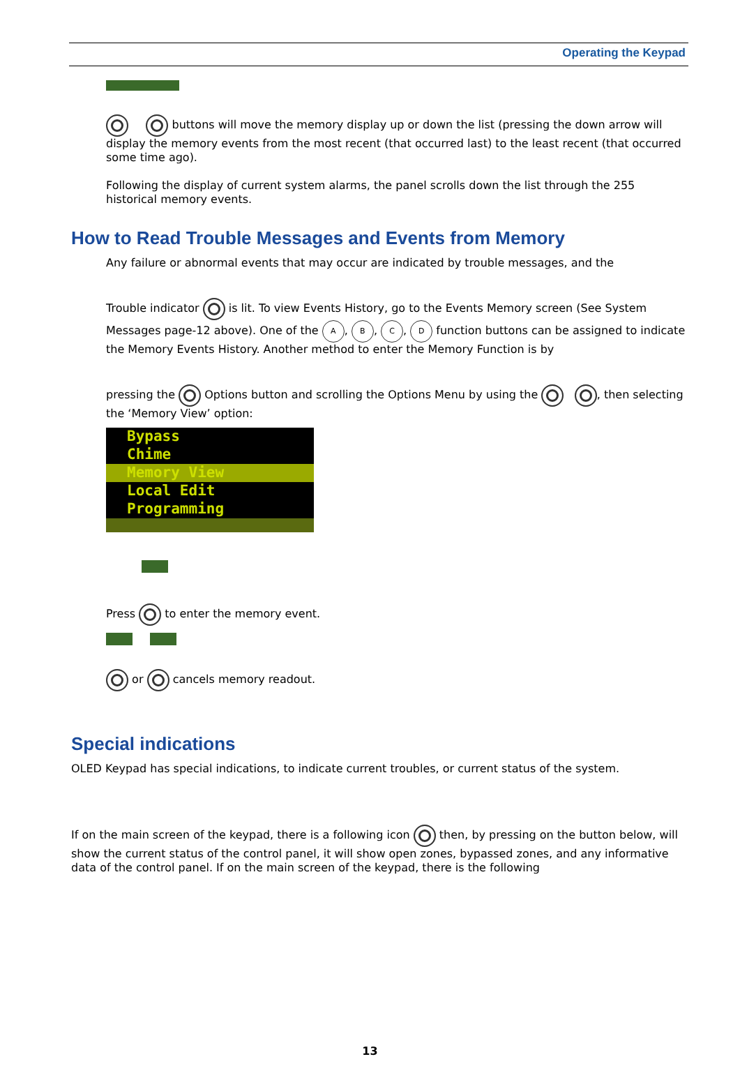Operating the Keypad
buttons will move the memory display up or down the list (pressing the down arrow will display the memory events from the most recent (that occurred last) to the least recent (that occurred some time ago).
Following the display of current system alarms, the panel scrolls down the list through the 255 historical memory events.
How to Read Trouble Messages and Events from Memory
Any failure or abnormal events that may occur are indicated by trouble messages, and the
Trouble indicator is lit. To view Events History, go to the Events Memory screen (See System Messages page-12 above). One of the A, B, C, D function buttons can be assigned to indicate the Memory Events History. Another method to enter the Memory Function is by
pressing the Options button and scrolling the Options Menu by using the , then selecting the ‘Memory View’ option:
Bypass
Chime
Memory View
Local Edit
Programming
Press to enter the memory event.
or cancels memory readout.
Special indications
OLED Keypad has special indications, to indicate current troubles, or current status of the system.
If on the main screen of the keypad, there is a following icon then, by pressing on the button below, will show the current status of the control panel, it will show open zones, bypassed zones, and any informative data of the control panel. If on the main screen of the keypad, there is the following
13